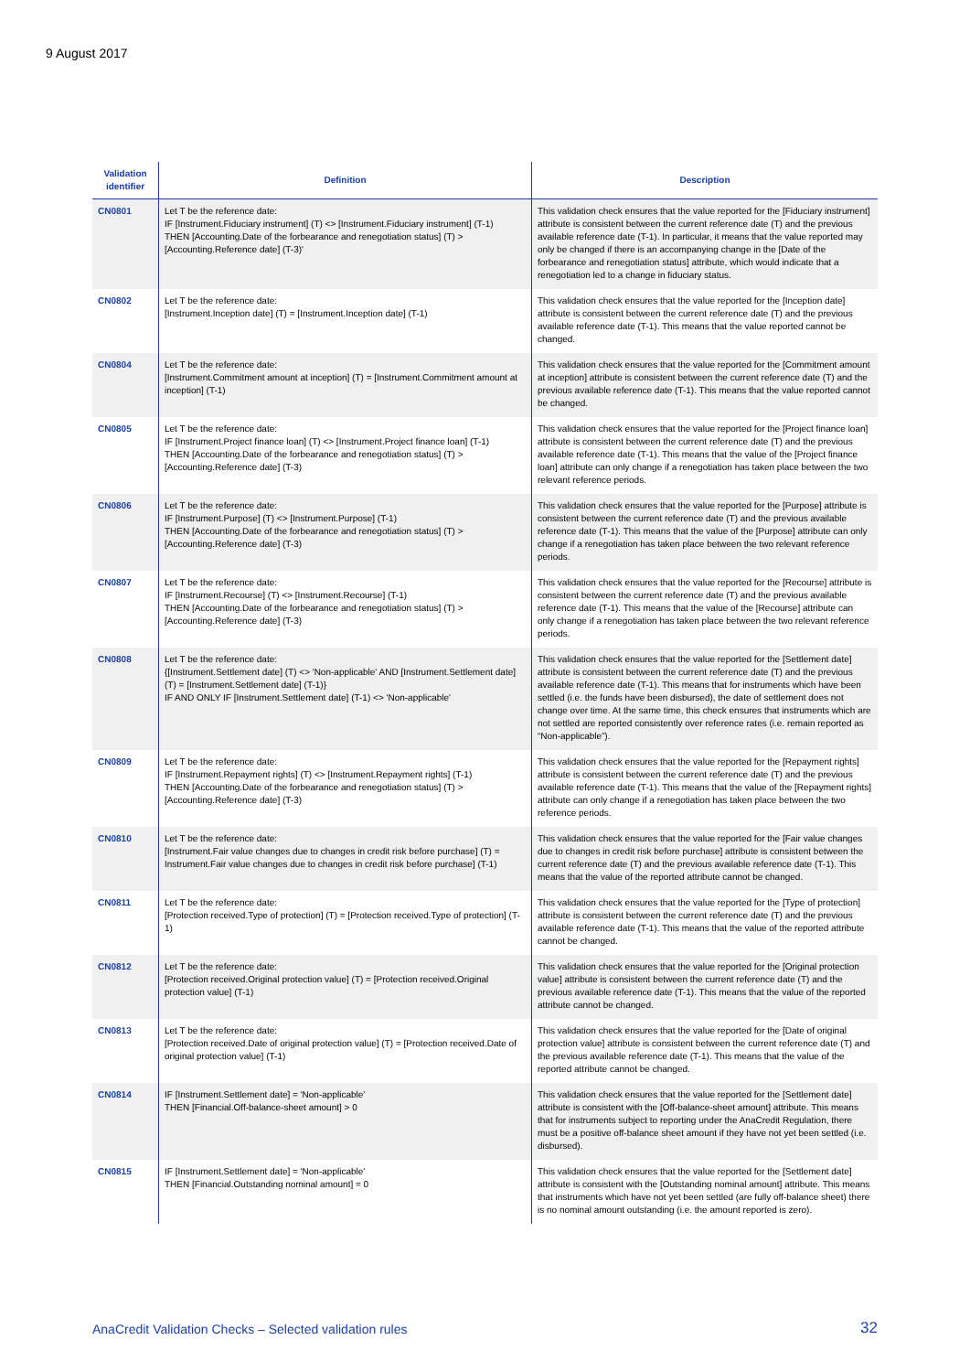9 August 2017
| Validation identifier | Definition | Description |
| --- | --- | --- |
| CN0801 | Let T be the reference date: IF [Instrument.Fiduciary instrument] (T) <> [Instrument.Fiduciary instrument] (T-1) THEN [Accounting.Date of the forbearance and renegotiation status] (T) > [Accounting.Reference date] (T-3)' | This validation check ensures that the value reported for the [Fiduciary instrument] attribute is consistent between the current reference date (T) and the previous available reference date (T-1). In particular, it means that the value reported may only be changed if there is an accompanying change in the [Date of the forbearance and renegotiation status] attribute, which would indicate that a renegotiation led to a change in fiduciary status. |
| CN0802 | Let T be the reference date: [Instrument.Inception date] (T) = [Instrument.Inception date] (T-1) | This validation check ensures that the value reported for the [Inception date] attribute is consistent between the current reference date (T) and the previous available reference date (T-1). This means that the value reported cannot be changed. |
| CN0804 | Let T be the reference date: [Instrument.Commitment amount at inception] (T) = [Instrument.Commitment amount at inception] (T-1) | This validation check ensures that the value reported for the [Commitment amount at inception] attribute is consistent between the current reference date (T) and the previous available reference date (T-1). This means that the value reported cannot be changed. |
| CN0805 | Let T be the reference date: IF [Instrument.Project finance loan] (T) <> [Instrument.Project finance loan] (T-1) THEN [Accounting.Date of the forbearance and renegotiation status] (T) > [Accounting.Reference date] (T-3) | This validation check ensures that the value reported for the [Project finance loan] attribute is consistent between the current reference date (T) and the previous available reference date (T-1). This means that the value of the [Project finance loan] attribute can only change if a renegotiation has taken place between the two relevant reference periods. |
| CN0806 | Let T be the reference date: IF [Instrument.Purpose] (T) <> [Instrument.Purpose] (T-1) THEN [Accounting.Date of the forbearance and renegotiation status] (T) > [Accounting.Reference date] (T-3) | This validation check ensures that the value reported for the [Purpose] attribute is consistent between the current reference date (T) and the previous available reference date (T-1). This means that the value of the [Purpose] attribute can only change if a renegotiation has taken place between the two relevant reference periods. |
| CN0807 | Let T be the reference date: IF [Instrument.Recourse] (T) <> [Instrument.Recourse] (T-1) THEN [Accounting.Date of the forbearance and renegotiation status] (T) > [Accounting.Reference date] (T-3) | This validation check ensures that the value reported for the [Recourse] attribute is consistent between the current reference date (T) and the previous available reference date (T-1). This means that the value of the [Recourse] attribute can only change if a renegotiation has taken place between the two relevant reference periods. |
| CN0808 | Let T be the reference date: {[Instrument.Settlement date] (T) <> 'Non-applicable' AND [Instrument.Settlement date] (T) = [Instrument.Settlement date] (T-1)} IF AND ONLY IF [Instrument.Settlement date] (T-1) <> 'Non-applicable' | This validation check ensures that the value reported for the [Settlement date] attribute is consistent between the current reference date (T) and the previous available reference date (T-1). This means that for instruments which have been settled (i.e. the funds have been disbursed), the date of settlement does not change over time. At the same time, this check ensures that instruments which are not settled are reported consistently over reference rates (i.e. remain reported as “Non-applicable”). |
| CN0809 | Let T be the reference date: IF [Instrument.Repayment rights] (T) <> [Instrument.Repayment rights] (T-1) THEN [Accounting.Date of the forbearance and renegotiation status] (T) > [Accounting.Reference date] (T-3) | This validation check ensures that the value reported for the [Repayment rights] attribute is consistent between the current reference date (T) and the previous available reference date (T-1). This means that the value of the [Repayment rights] attribute can only change if a renegotiation has taken place between the two reference periods. |
| CN0810 | Let T be the reference date: [Instrument.Fair value changes due to changes in credit risk before purchase] (T) = Instrument.Fair value changes due to changes in credit risk before purchase] (T-1) | This validation check ensures that the value reported for the [Fair value changes due to changes in credit risk before purchase] attribute is consistent between the current reference date (T) and the previous available reference date (T-1). This means that the value of the reported attribute cannot be changed. |
| CN0811 | Let T be the reference date: [Protection received.Type of protection] (T) = [Protection received.Type of protection] (T-1) | This validation check ensures that the value reported for the [Type of protection] attribute is consistent between the current reference date (T) and the previous available reference date (T-1). This means that the value of the reported attribute cannot be changed. |
| CN0812 | Let T be the reference date: [Protection received.Original protection value] (T) = [Protection received.Original protection value] (T-1) | This validation check ensures that the value reported for the [Original protection value] attribute is consistent between the current reference date (T) and the previous available reference date (T-1). This means that the value of the reported attribute cannot be changed. |
| CN0813 | Let T be the reference date: [Protection received.Date of original protection value] (T) = [Protection received.Date of original protection value] (T-1) | This validation check ensures that the value reported for the [Date of original protection value] attribute is consistent between the current reference date (T) and the previous available reference date (T-1). This means that the value of the reported attribute cannot be changed. |
| CN0814 | IF [Instrument.Settlement date] = 'Non-applicable' THEN [Financial.Off-balance-sheet amount] > 0 | This validation check ensures that the value reported for the [Settlement date] attribute is consistent with the [Off-balance-sheet amount] attribute. This means that for instruments subject to reporting under the AnaCredit Regulation, there must be a positive off-balance sheet amount if they have not yet been settled (i.e. disbursed). |
| CN0815 | IF [Instrument.Settlement date] = 'Non-applicable' THEN [Financial.Outstanding nominal amount] = 0 | This validation check ensures that the value reported for the [Settlement date] attribute is consistent with the [Outstanding nominal amount] attribute. This means that instruments which have not yet been settled (are fully off-balance sheet) there is no nominal amount outstanding (i.e. the amount reported is zero). |
AnaCredit Validation Checks – Selected validation rules
32